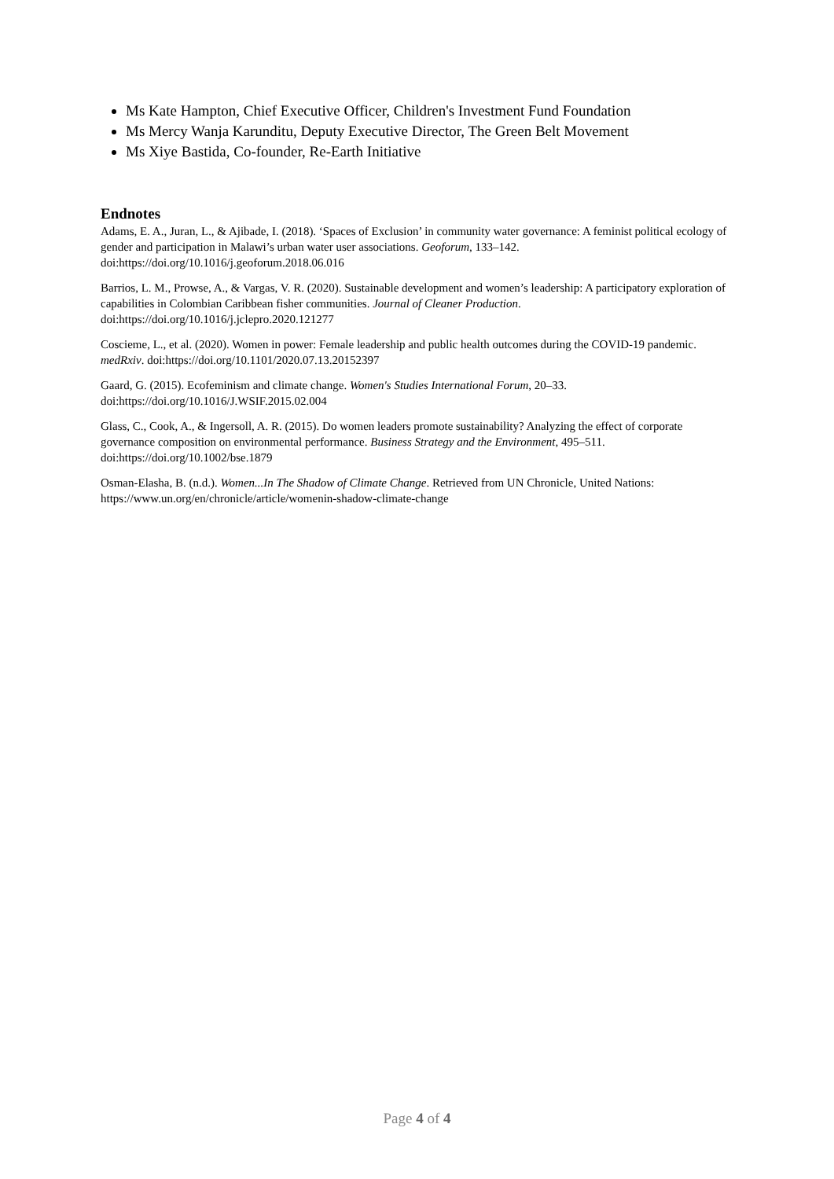Ms Kate Hampton, Chief Executive Officer, Children's Investment Fund Foundation
Ms Mercy Wanja Karunditu, Deputy Executive Director, The Green Belt Movement
Ms Xiye Bastida, Co-founder, Re-Earth Initiative
Endnotes
Adams, E. A., Juran, L., & Ajibade, I. (2018). ‘Spaces of Exclusion’ in community water governance: A feminist political ecology of gender and participation in Malawi’s urban water user associations. Geoforum, 133–142. doi:https://doi.org/10.1016/j.geoforum.2018.06.016
Barrios, L. M., Prowse, A., & Vargas, V. R. (2020). Sustainable development and women’s leadership: A participatory exploration of capabilities in Colombian Caribbean fisher communities. Journal of Cleaner Production. doi:https://doi.org/10.1016/j.jclepro.2020.121277
Coscieme, L., et al. (2020). Women in power: Female leadership and public health outcomes during the COVID-19 pandemic. medRxiv. doi:https://doi.org/10.1101/2020.07.13.20152397
Gaard, G. (2015). Ecofeminism and climate change. Women's Studies International Forum, 20–33. doi:https://doi.org/10.1016/J.WSIF.2015.02.004
Glass, C., Cook, A., & Ingersoll, A. R. (2015). Do women leaders promote sustainability? Analyzing the effect of corporate governance composition on environmental performance. Business Strategy and the Environment, 495–511. doi:https://doi.org/10.1002/bse.1879
Osman-Elasha, B. (n.d.). Women...In The Shadow of Climate Change. Retrieved from UN Chronicle, United Nations: https://www.un.org/en/chronicle/article/womenin-shadow-climate-change
Page 4 of 4